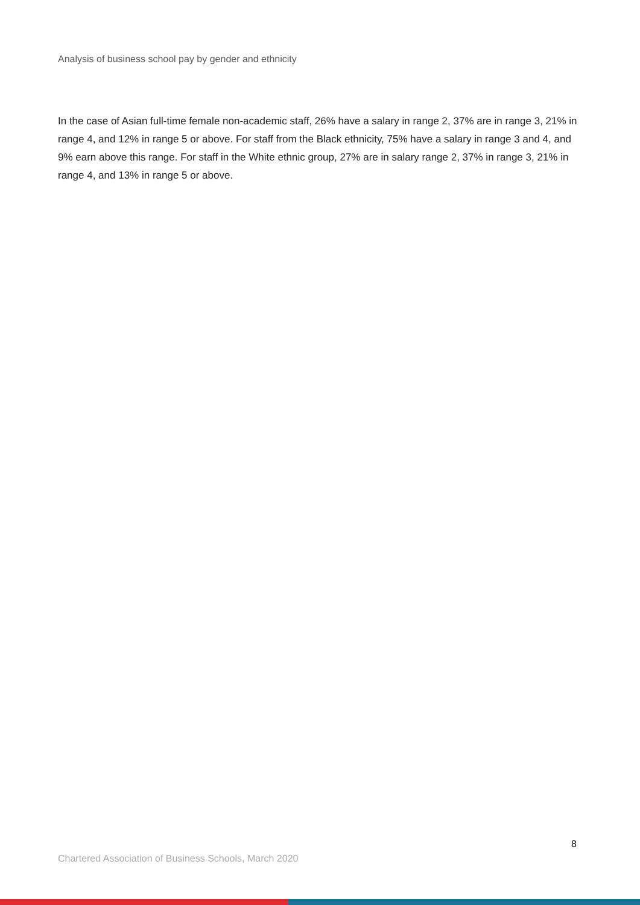Analysis of business school pay by gender and ethnicity
In the case of Asian full-time female non-academic staff, 26% have a salary in range 2, 37% are in range 3, 21% in range 4, and 12% in range 5 or above. For staff from the Black ethnicity, 75% have a salary in range 3 and 4, and 9% earn above this range. For staff in the White ethnic group, 27% are in salary range 2, 37% in range 3, 21% in range 4, and 13% in range 5 or above.
8
Chartered Association of Business Schools, March 2020